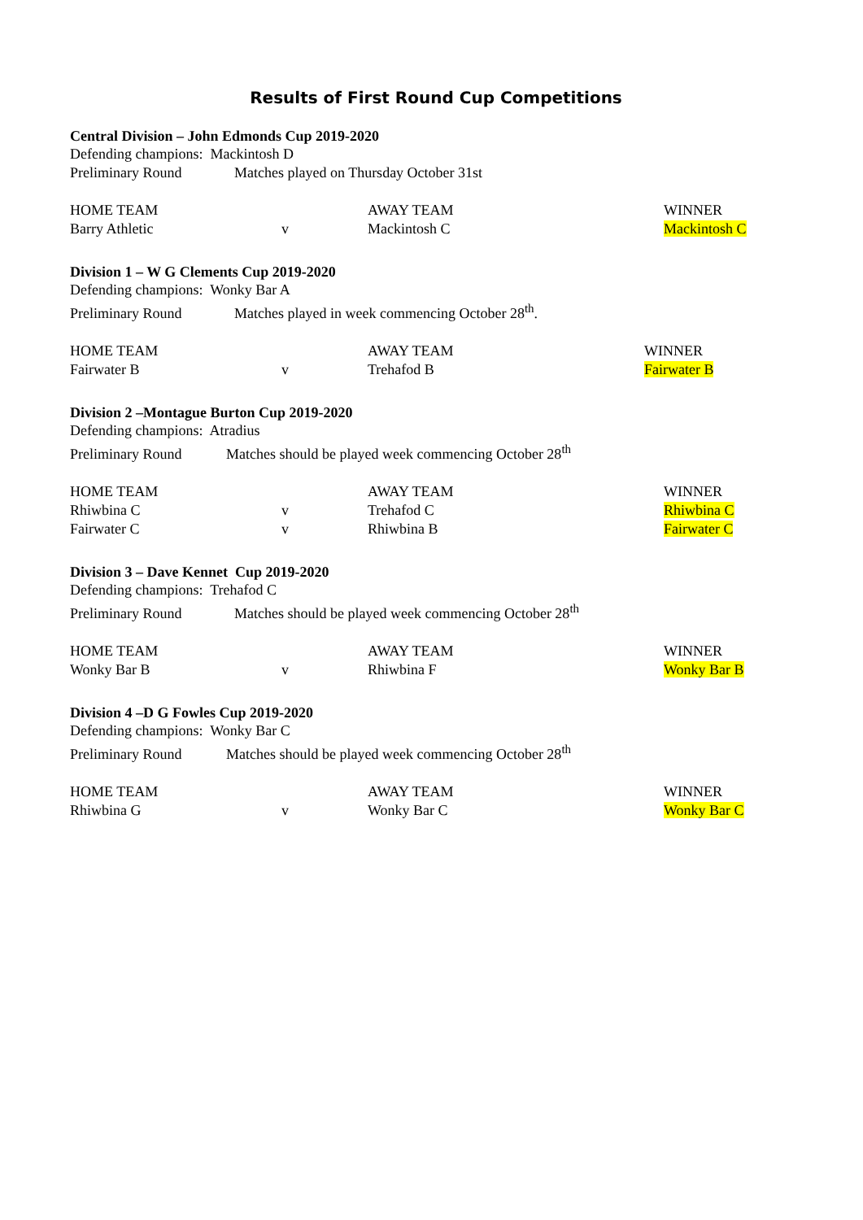Results of First Round Cup Competitions
Central Division – John Edmonds Cup 2019-2020
Defending champions: Mackintosh D
Preliminary Round Matches played on Thursday October 31st
| HOME TEAM | | AWAY TEAM | WINNER |
| Barry Athletic | v | Mackintosh C | Mackintosh C |
Division 1 – W G Clements Cup 2019-2020
Defending champions: Wonky Bar A
Preliminary Round Matches played in week commencing October 28<sup>th</sup>.
| HOME TEAM | | AWAY TEAM | WINNER |
| Fairwater B | v | Trehafod B | Fairwater B |
Division 2 –Montague Burton Cup 2019-2020
Defending champions: Atradius
Preliminary Round Matches should be played week commencing October 28<sup>th</sup>
| HOME TEAM | | AWAY TEAM | WINNER |
| Rhiwbina C | v | Trehafod C | Rhiwbina C |
| Fairwater C | v | Rhiwbina B | Fairwater C |
Division 3 – Dave Kennet Cup 2019-2020
Defending champions: Trehafod C
Preliminary Round Matches should be played week commencing October 28<sup>th</sup>
| HOME TEAM | | AWAY TEAM | WINNER |
| Wonky Bar B | v | Rhiwbina F | Wonky Bar B |
Division 4 –D G Fowles Cup 2019-2020
Defending champions: Wonky Bar C
Preliminary Round Matches should be played week commencing October 28<sup>th</sup>
| HOME TEAM | | AWAY TEAM | WINNER |
| Rhiwbina G | v | Wonky Bar C | Wonky Bar C |